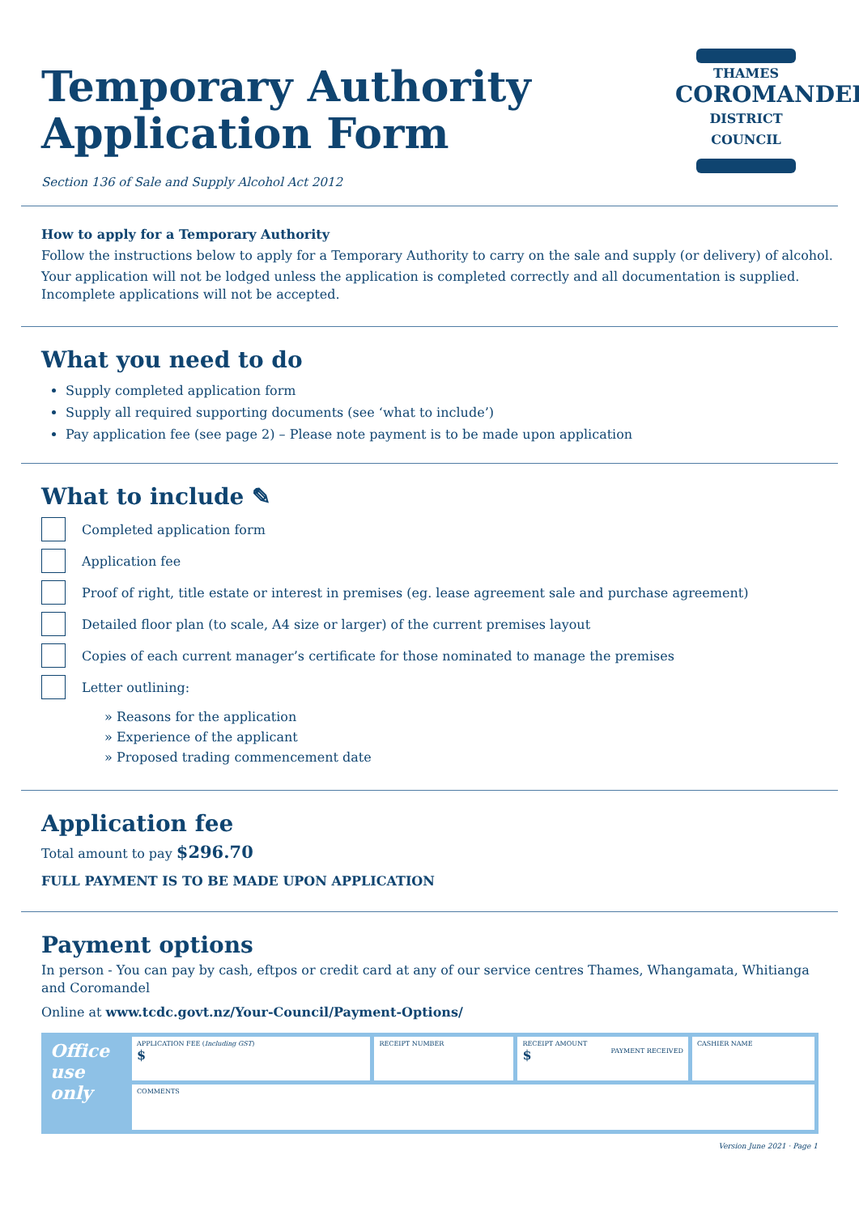THAMES
COROMANDEL
DISTRICT COUNCIL
Temporary Authority
Application Form
Section 136 of Sale and Supply Alcohol Act 2012
How to apply for a Temporary Authority
Follow the instructions below to apply for a Temporary Authority to carry on the sale and supply (or delivery) of alcohol.
Your application will not be lodged unless the application is completed correctly and all documentation is supplied. Incomplete applications will not be accepted.
What you need to do
Supply completed application form
Supply all required supporting documents (see ‘what to include’)
Pay application fee (see page 2) – Please note payment is to be made upon application
What to include ✎
Completed application form
Application fee
Proof of right, title estate or interest in premises (eg. lease agreement sale and purchase agreement)
Detailed floor plan (to scale, A4 size or larger) of the current premises layout
Copies of each current manager’s certificate for those nominated to manage the premises
Letter outlining:
» Reasons for the application
» Experience of the applicant
» Proposed trading commencement date
Application fee
Total amount to pay $296.70
FULL PAYMENT IS TO BE MADE UPON APPLICATION
Payment options
In person - You can pay by cash, eftpos or credit card at any of our service centres Thames, Whangamata, Whitianga and Coromandel
Online at www.tcdc.govt.nz/Your-Council/Payment-Options/
| Office use only | APPLICATION FEE ( Including GST ) $ | RECEIPT NUMBER | RECEIPT AMOUNT $ PAYMENT RECEIVED | CASHIER NAME |
| | COMMENTS | | | |
Version June 2021 · Page 1